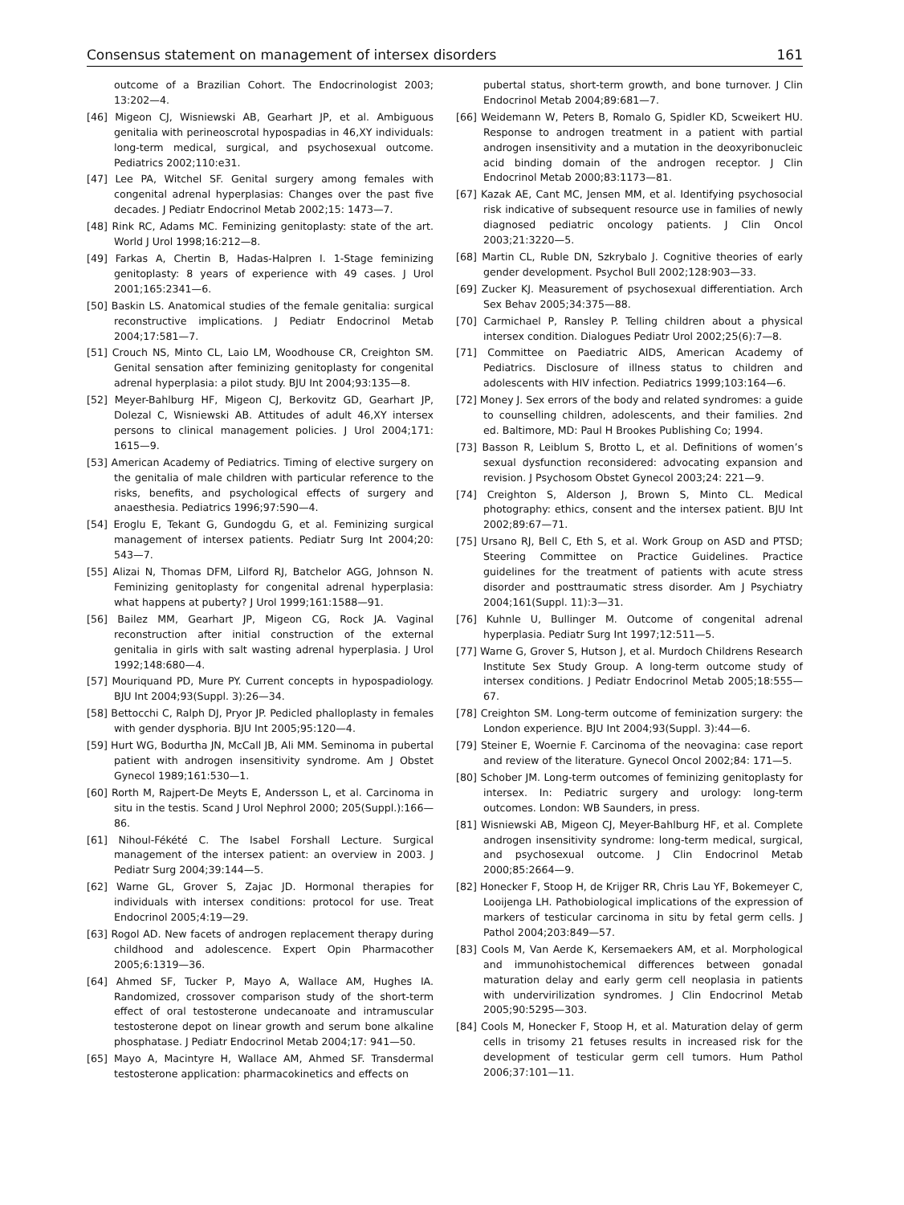Consensus statement on management of intersex disorders 161
outcome of a Brazilian Cohort. The Endocrinologist 2003; 13:202—4.
[46] Migeon CJ, Wisniewski AB, Gearhart JP, et al. Ambiguous genitalia with perineoscrotal hypospadias in 46,XY individuals: long-term medical, surgical, and psychosexual outcome. Pediatrics 2002;110:e31.
[47] Lee PA, Witchel SF. Genital surgery among females with congenital adrenal hyperplasias: Changes over the past five decades. J Pediatr Endocrinol Metab 2002;15: 1473—7.
[48] Rink RC, Adams MC. Feminizing genitoplasty: state of the art. World J Urol 1998;16:212—8.
[49] Farkas A, Chertin B, Hadas-Halpren I. 1-Stage feminizing genitoplasty: 8 years of experience with 49 cases. J Urol 2001;165:2341—6.
[50] Baskin LS. Anatomical studies of the female genitalia: surgical reconstructive implications. J Pediatr Endocrinol Metab 2004;17:581—7.
[51] Crouch NS, Minto CL, Laio LM, Woodhouse CR, Creighton SM. Genital sensation after feminizing genitoplasty for congenital adrenal hyperplasia: a pilot study. BJU Int 2004;93:135—8.
[52] Meyer-Bahlburg HF, Migeon CJ, Berkovitz GD, Gearhart JP, Dolezal C, Wisniewski AB. Attitudes of adult 46,XY intersex persons to clinical management policies. J Urol 2004;171: 1615—9.
[53] American Academy of Pediatrics. Timing of elective surgery on the genitalia of male children with particular reference to the risks, benefits, and psychological effects of surgery and anaesthesia. Pediatrics 1996;97:590—4.
[54] Eroglu E, Tekant G, Gundogdu G, et al. Feminizing surgical management of intersex patients. Pediatr Surg Int 2004;20: 543—7.
[55] Alizai N, Thomas DFM, Lilford RJ, Batchelor AGG, Johnson N. Feminizing genitoplasty for congenital adrenal hyperplasia: what happens at puberty? J Urol 1999;161:1588—91.
[56] Bailez MM, Gearhart JP, Migeon CG, Rock JA. Vaginal reconstruction after initial construction of the external genitalia in girls with salt wasting adrenal hyperplasia. J Urol 1992;148:680—4.
[57] Mouriquand PD, Mure PY. Current concepts in hypospadiology. BJU Int 2004;93(Suppl. 3):26—34.
[58] Bettocchi C, Ralph DJ, Pryor JP. Pedicled phalloplasty in females with gender dysphoria. BJU Int 2005;95:120—4.
[59] Hurt WG, Bodurtha JN, McCall JB, Ali MM. Seminoma in pubertal patient with androgen insensitivity syndrome. Am J Obstet Gynecol 1989;161:530—1.
[60] Rorth M, Rajpert-De Meyts E, Andersson L, et al. Carcinoma in situ in the testis. Scand J Urol Nephrol 2000; 205(Suppl.):166—86.
[61] Nihoul-Fékété C. The Isabel Forshall Lecture. Surgical management of the intersex patient: an overview in 2003. J Pediatr Surg 2004;39:144—5.
[62] Warne GL, Grover S, Zajac JD. Hormonal therapies for individuals with intersex conditions: protocol for use. Treat Endocrinol 2005;4:19—29.
[63] Rogol AD. New facets of androgen replacement therapy during childhood and adolescence. Expert Opin Pharmacother 2005;6:1319—36.
[64] Ahmed SF, Tucker P, Mayo A, Wallace AM, Hughes IA. Randomized, crossover comparison study of the short-term effect of oral testosterone undecanoate and intramuscular testosterone depot on linear growth and serum bone alkaline phosphatase. J Pediatr Endocrinol Metab 2004;17: 941—50.
[65] Mayo A, Macintyre H, Wallace AM, Ahmed SF. Transdermal testosterone application: pharmacokinetics and effects on
pubertal status, short-term growth, and bone turnover. J Clin Endocrinol Metab 2004;89:681—7.
[66] Weidemann W, Peters B, Romalo G, Spidler KD, Scweikert HU. Response to androgen treatment in a patient with partial androgen insensitivity and a mutation in the deoxyribonucleic acid binding domain of the androgen receptor. J Clin Endocrinol Metab 2000;83:1173—81.
[67] Kazak AE, Cant MC, Jensen MM, et al. Identifying psychosocial risk indicative of subsequent resource use in families of newly diagnosed pediatric oncology patients. J Clin Oncol 2003;21:3220—5.
[68] Martin CL, Ruble DN, Szkrybalo J. Cognitive theories of early gender development. Psychol Bull 2002;128:903—33.
[69] Zucker KJ. Measurement of psychosexual differentiation. Arch Sex Behav 2005;34:375—88.
[70] Carmichael P, Ransley P. Telling children about a physical intersex condition. Dialogues Pediatr Urol 2002;25(6):7—8.
[71] Committee on Paediatric AIDS, American Academy of Pediatrics. Disclosure of illness status to children and adolescents with HIV infection. Pediatrics 1999;103:164—6.
[72] Money J. Sex errors of the body and related syndromes: a guide to counselling children, adolescents, and their families. 2nd ed. Baltimore, MD: Paul H Brookes Publishing Co; 1994.
[73] Basson R, Leiblum S, Brotto L, et al. Definitions of women’s sexual dysfunction reconsidered: advocating expansion and revision. J Psychosom Obstet Gynecol 2003;24: 221—9.
[74] Creighton S, Alderson J, Brown S, Minto CL. Medical photography: ethics, consent and the intersex patient. BJU Int 2002;89:67—71.
[75] Ursano RJ, Bell C, Eth S, et al. Work Group on ASD and PTSD; Steering Committee on Practice Guidelines. Practice guidelines for the treatment of patients with acute stress disorder and posttraumatic stress disorder. Am J Psychiatry 2004;161(Suppl. 11):3—31.
[76] Kuhnle U, Bullinger M. Outcome of congenital adrenal hyperplasia. Pediatr Surg Int 1997;12:511—5.
[77] Warne G, Grover S, Hutson J, et al. Murdoch Childrens Research Institute Sex Study Group. A long-term outcome study of intersex conditions. J Pediatr Endocrinol Metab 2005;18:555—67.
[78] Creighton SM. Long-term outcome of feminization surgery: the London experience. BJU Int 2004;93(Suppl. 3):44—6.
[79] Steiner E, Woernie F. Carcinoma of the neovagina: case report and review of the literature. Gynecol Oncol 2002;84: 171—5.
[80] Schober JM. Long-term outcomes of feminizing genitoplasty for intersex. In: Pediatric surgery and urology: long-term outcomes. London: WB Saunders, in press.
[81] Wisniewski AB, Migeon CJ, Meyer-Bahlburg HF, et al. Complete androgen insensitivity syndrome: long-term medical, surgical, and psychosexual outcome. J Clin Endocrinol Metab 2000;85:2664—9.
[82] Honecker F, Stoop H, de Krijger RR, Chris Lau YF, Bokemeyer C, Looijenga LH. Pathobiological implications of the expression of markers of testicular carcinoma in situ by fetal germ cells. J Pathol 2004;203:849—57.
[83] Cools M, Van Aerde K, Kersemaekers AM, et al. Morphological and immunohistochemical differences between gonadal maturation delay and early germ cell neoplasia in patients with undervirilization syndromes. J Clin Endocrinol Metab 2005;90:5295—303.
[84] Cools M, Honecker F, Stoop H, et al. Maturation delay of germ cells in trisomy 21 fetuses results in increased risk for the development of testicular germ cell tumors. Hum Pathol 2006;37:101—11.